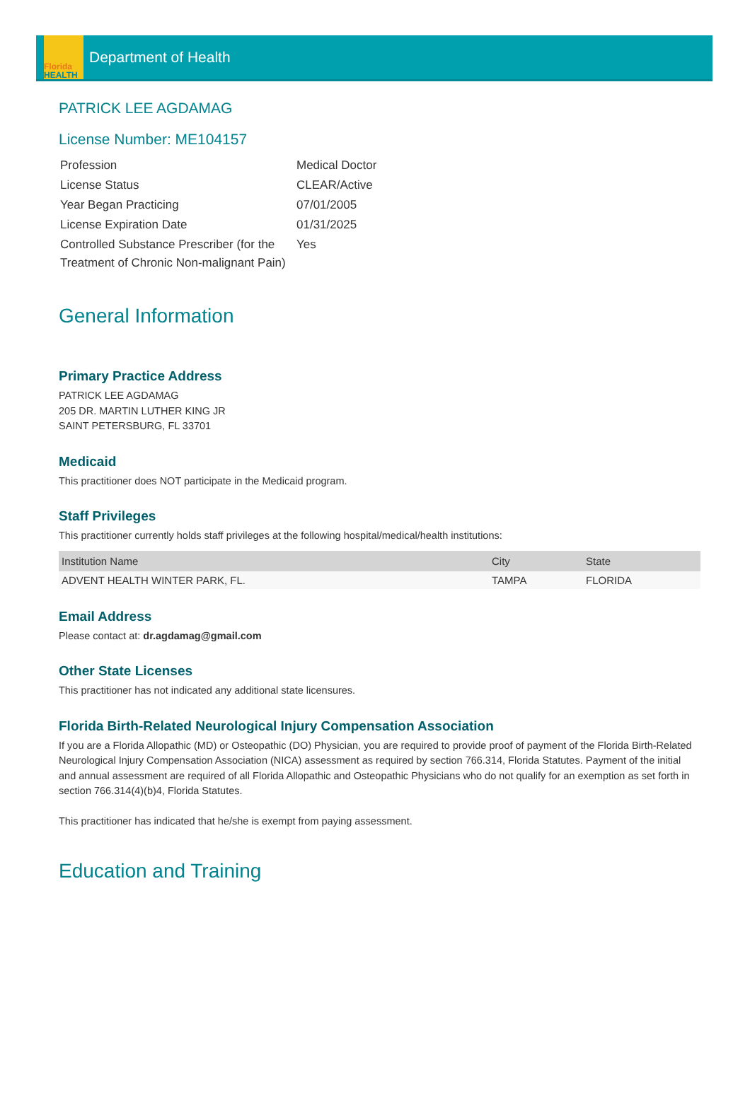Florida
HEALTH
Department of Health
PATRICK LEE AGDAMAG
License Number: ME104157
| Profession | Medical Doctor |
| License Status | CLEAR/Active |
| Year Began Practicing | 07/01/2005 |
| License Expiration Date | 01/31/2025 |
| Controlled Substance Prescriber (for the Treatment of Chronic Non-malignant Pain) | Yes |
General Information
Primary Practice Address
PATRICK LEE AGDAMAG
205 DR. MARTIN LUTHER KING JR
SAINT PETERSBURG, FL 33701
Medicaid
This practitioner does NOT participate in the Medicaid program.
Staff Privileges
This practitioner currently holds staff privileges at the following hospital/medical/health institutions:
| Institution Name | City | State |
| --- | --- | --- |
| ADVENT HEALTH WINTER PARK, FL. | TAMPA | FLORIDA |
Email Address
Please contact at: dr.agdamag@gmail.com
Other State Licenses
This practitioner has not indicated any additional state licensures.
Florida Birth-Related Neurological Injury Compensation Association
If you are a Florida Allopathic (MD) or Osteopathic (DO) Physician, you are required to provide proof of payment of the Florida Birth-Related Neurological Injury Compensation Association (NICA) assessment as required by section 766.314, Florida Statutes. Payment of the initial and annual assessment are required of all Florida Allopathic and Osteopathic Physicians who do not qualify for an exemption as set forth in section 766.314(4)(b)4, Florida Statutes.
This practitioner has indicated that he/she is exempt from paying assessment.
Education and Training